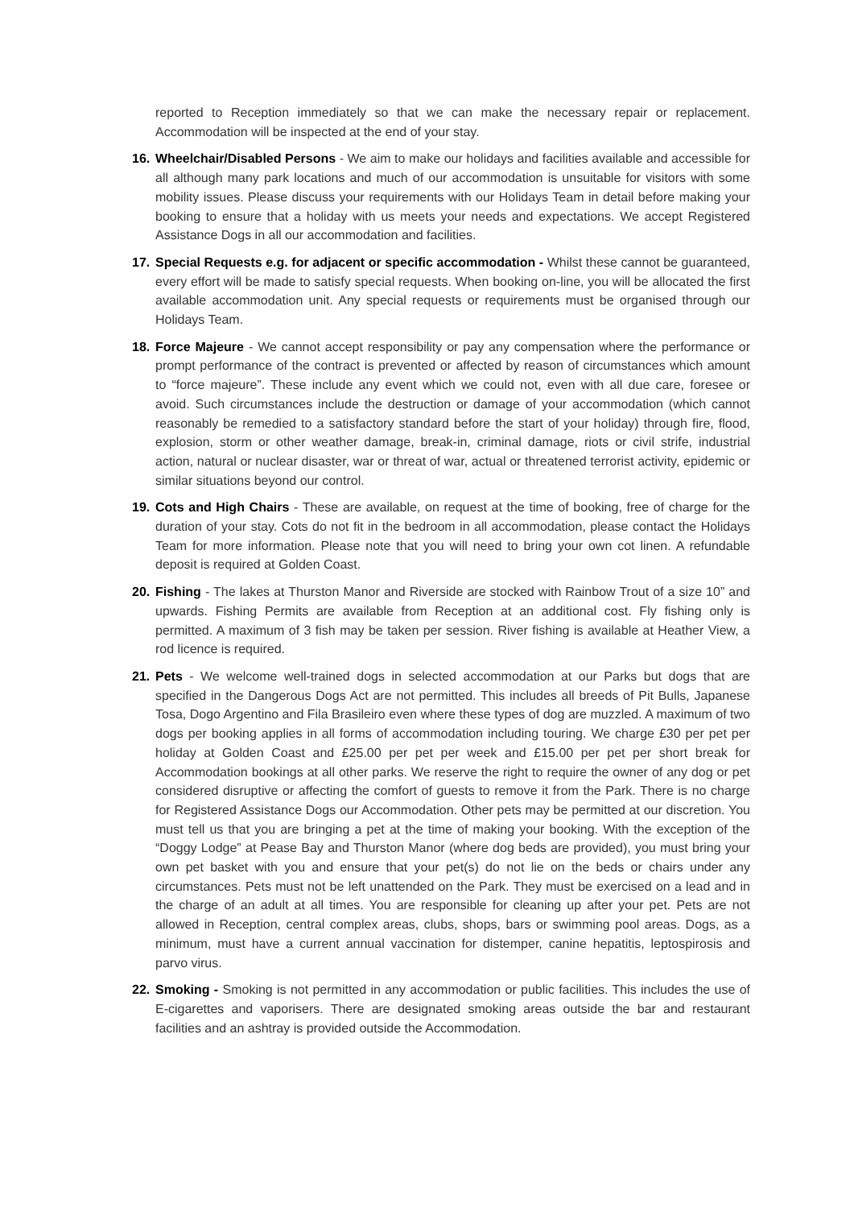reported to Reception immediately so that we can make the necessary repair or replacement. Accommodation will be inspected at the end of your stay.
16. Wheelchair/Disabled Persons - We aim to make our holidays and facilities available and accessible for all although many park locations and much of our accommodation is unsuitable for visitors with some mobility issues. Please discuss your requirements with our Holidays Team in detail before making your booking to ensure that a holiday with us meets your needs and expectations. We accept Registered Assistance Dogs in all our accommodation and facilities.
17. Special Requests e.g. for adjacent or specific accommodation - Whilst these cannot be guaranteed, every effort will be made to satisfy special requests. When booking on-line, you will be allocated the first available accommodation unit. Any special requests or requirements must be organised through our Holidays Team.
18. Force Majeure - We cannot accept responsibility or pay any compensation where the performance or prompt performance of the contract is prevented or affected by reason of circumstances which amount to “force majeure”. These include any event which we could not, even with all due care, foresee or avoid. Such circumstances include the destruction or damage of your accommodation (which cannot reasonably be remedied to a satisfactory standard before the start of your holiday) through fire, flood, explosion, storm or other weather damage, break-in, criminal damage, riots or civil strife, industrial action, natural or nuclear disaster, war or threat of war, actual or threatened terrorist activity, epidemic or similar situations beyond our control.
19. Cots and High Chairs - These are available, on request at the time of booking, free of charge for the duration of your stay. Cots do not fit in the bedroom in all accommodation, please contact the Holidays Team for more information. Please note that you will need to bring your own cot linen. A refundable deposit is required at Golden Coast.
20. Fishing - The lakes at Thurston Manor and Riverside are stocked with Rainbow Trout of a size 10” and upwards. Fishing Permits are available from Reception at an additional cost. Fly fishing only is permitted. A maximum of 3 fish may be taken per session. River fishing is available at Heather View, a rod licence is required.
21. Pets - We welcome well-trained dogs in selected accommodation at our Parks but dogs that are specified in the Dangerous Dogs Act are not permitted. This includes all breeds of Pit Bulls, Japanese Tosa, Dogo Argentino and Fila Brasileiro even where these types of dog are muzzled. A maximum of two dogs per booking applies in all forms of accommodation including touring. We charge £30 per pet per holiday at Golden Coast and £25.00 per pet per week and £15.00 per pet per short break for Accommodation bookings at all other parks. We reserve the right to require the owner of any dog or pet considered disruptive or affecting the comfort of guests to remove it from the Park. There is no charge for Registered Assistance Dogs our Accommodation. Other pets may be permitted at our discretion. You must tell us that you are bringing a pet at the time of making your booking. With the exception of the “Doggy Lodge” at Pease Bay and Thurston Manor (where dog beds are provided), you must bring your own pet basket with you and ensure that your pet(s) do not lie on the beds or chairs under any circumstances. Pets must not be left unattended on the Park. They must be exercised on a lead and in the charge of an adult at all times. You are responsible for cleaning up after your pet. Pets are not allowed in Reception, central complex areas, clubs, shops, bars or swimming pool areas. Dogs, as a minimum, must have a current annual vaccination for distemper, canine hepatitis, leptospirosis and parvo virus.
22. Smoking - Smoking is not permitted in any accommodation or public facilities. This includes the use of E-cigarettes and vaporisers. There are designated smoking areas outside the bar and restaurant facilities and an ashtray is provided outside the Accommodation.